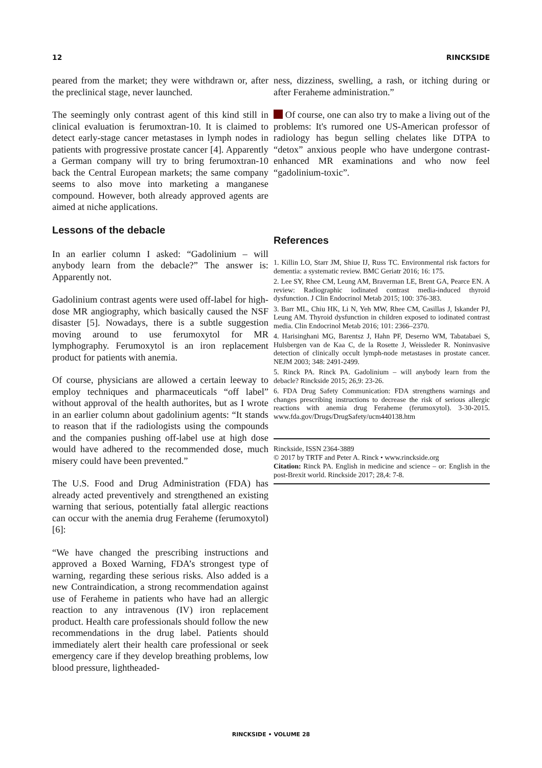12 RINCKSIDE
peared from the market; they were withdrawn or, after the preclinical stage, never launched.
The seemingly only contrast agent of this kind still in clinical evaluation is ferumoxtran-10. It is claimed to detect early-stage cancer metastases in lymph nodes in patients with progressive prostate cancer [4]. Apparently a German company will try to bring ferumoxtran-10 back the Central European markets; the same company seems to also move into marketing a manganese compound. However, both already approved agents are aimed at niche applications.
Lessons of the debacle
In an earlier column I asked: “Gadolinium – will anybody learn from the debacle?” The answer is: Apparently not.
Gadolinium contrast agents were used off-label for high-dose MR angiography, which basically caused the NSF disaster [5]. Nowadays, there is a subtle suggestion moving around to use ferumoxytol for MR lymphography. Ferumoxytol is an iron replacement product for patients with anemia.
Of course, physicians are allowed a certain leeway to employ techniques and pharmaceuticals “off label” without approval of the health authorites, but as I wrote in an earlier column about gadolinium agents: “It stands to reason that if the radiologists using the compounds and the companies pushing off-label use at high dose would have adhered to the recommended dose, much misery could have been prevented.”
The U.S. Food and Drug Administration (FDA) has already acted preventively and strengthened an existing warning that serious, potentially fatal allergic reactions can occur with the anemia drug Feraheme (ferumoxytol) [6]:
“We have changed the prescribing instructions and approved a Boxed Warning, FDA’s strongest type of warning, regarding these serious risks. Also added is a new Contraindication, a strong recommendation against use of Feraheme in patients who have had an allergic reaction to any intravenous (IV) iron replacement product. Health care professionals should follow the new recommendations in the drug label. Patients should immediately alert their health care professional or seek emergency care if they develop breathing problems, low blood pressure, lightheaded-
ness, dizziness, swelling, a rash, or itching during or after Feraheme administration.”
Of course, one can also try to make a living out of the problems: It's rumored one US-American professor of radiology has begun selling chelates like DTPA to “detox” anxious people who have undergone contrast-enhanced MR examinations and who now feel “gadolinium-toxic”.
References
1. Killin LO, Starr JM, Shiue IJ, Russ TC. Environmental risk factors for dementia: a systematic review. BMC Geriatr 2016; 16: 175.
2. Lee SY, Rhee CM, Leung AM, Braverman LE, Brent GA, Pearce EN. A review: Radiographic iodinated contrast media-induced thyroid dysfunction. J Clin Endocrinol Metab 2015; 100: 376-383.
3. Barr ML, Chiu HK, Li N, Yeh MW, Rhee CM, Casillas J, Iskander PJ, Leung AM. Thyroid dysfunction in children exposed to iodinated contrast media. Clin Endocrinol Metab 2016; 101: 2366–2370.
4. Harisinghani MG, Barentsz J, Hahn PF, Deserno WM, Tabatabaei S, Hulsbergen van de Kaa C, de la Rosette J, Weissleder R. Noninvasive detection of clinically occult lymph-node metastases in prostate cancer. NEJM 2003; 348: 2491-2499.
5. Rinck PA. Rinck PA. Gadolinium – will anybody learn from the debacle? Rinckside 2015; 26,9: 23-26.
6. FDA Drug Safety Communication: FDA strengthens warnings and changes prescribing instructions to decrease the risk of serious allergic reactions with anemia drug Feraheme (ferumoxytol). 3-30-2015. www.fda.gov/Drugs/DrugSafety/ucm440138.htm
Rinckside, ISSN 2364-3889
© 2017 by TRTF and Peter A. Rinck • www.rinckside.org
Citation: Rinck PA. English in medicine and science – or: English in the post-Brexit world. Rinckside 2017; 28,4: 7-8.
RINCKSIDE • VOLUME 28